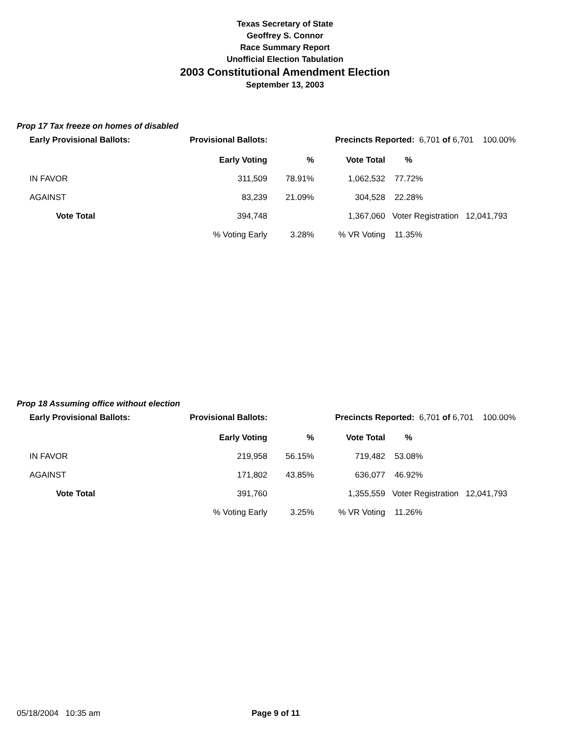Texas Secretary of State
Geoffrey S. Connor
Race Summary Report
Unofficial Election Tabulation
2003 Constitutional Amendment Election
September 13, 2003
Prop 17 Tax freeze on homes of disabled
Early Provisional Ballots: Provisional Ballots: Precincts Reported: 6,701 of 6,701 100.00%
| | Early Voting | % | Vote Total | % | |
| --- | --- | --- | --- | --- | --- |
| IN FAVOR | 311,509 | 78.91% | 1,062,532 | 77.72% | |
| AGAINST | 83,239 | 21.09% | 304,528 | 22.28% | |
| Vote Total | 394,748 | | 1,367,060 | Voter Registration 12,041,793 | |
| | % Voting Early | 3.28% | % VR Voting | 11.35% | |
Prop 18 Assuming office without election
Early Provisional Ballots: Provisional Ballots: Precincts Reported: 6,701 of 6,701 100.00%
| | Early Voting | % | Vote Total | % | |
| --- | --- | --- | --- | --- | --- |
| IN FAVOR | 219,958 | 56.15% | 719,482 | 53.08% | |
| AGAINST | 171,802 | 43.85% | 636,077 | 46.92% | |
| Vote Total | 391,760 | | 1,355,559 | Voter Registration 12,041,793 | |
| | % Voting Early | 3.25% | % VR Voting | 11.26% | |
05/18/2004 10:35 am Page 9 of 11